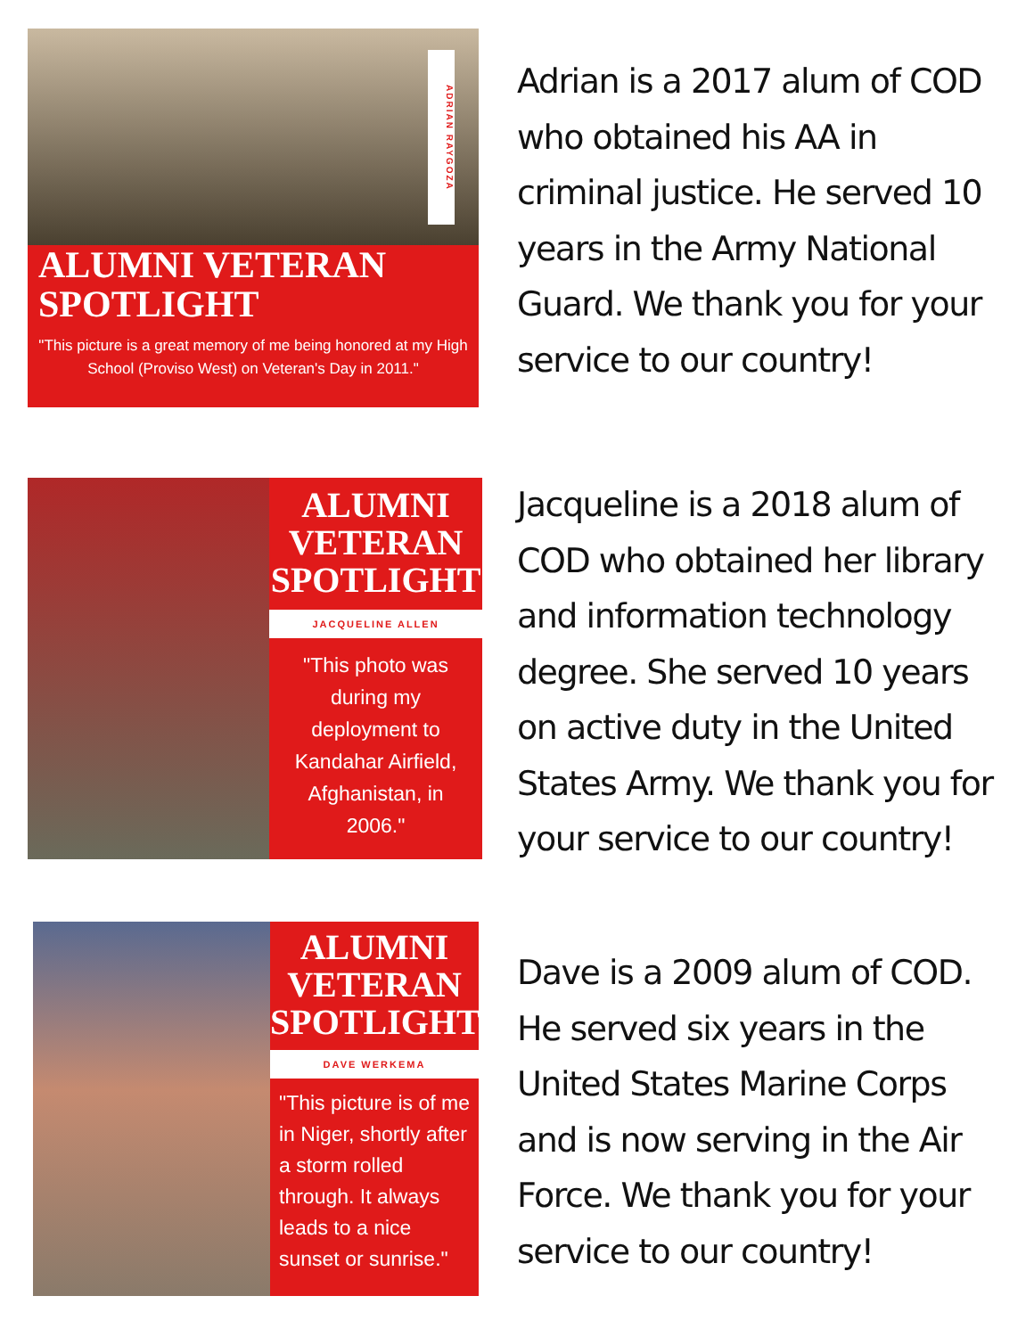ADRIAN RAYGOZA
ALUMNI VETERAN
SPOTLIGHT
"This picture is a great memory of me being honored at my High School (Proviso West) on Veteran's Day in 2011."
Adrian is a 2017 alum of COD who obtained his AA in criminal justice. He served 10 years in the Army National Guard. We thank you for your service to our country!
ALUMNI
VETERAN
SPOTLIGHT
JACQUELINE ALLEN
"This photo was during my deployment to Kandahar Airfield, Afghanistan, in 2006."
Jacqueline is a 2018 alum of COD who obtained her library and information technology degree. She served 10 years on active duty in the United States Army. We thank you for your service to our country!
ALUMNI
VETERAN
SPOTLIGHT
DAVE WERKEMA
"This picture is of me in Niger, shortly after a storm rolled through. It always leads to a nice sunset or sunrise."
Dave is a 2009 alum of COD. He served six years in the United States Marine Corps and is now serving in the Air Force. We thank you for your service to our country!